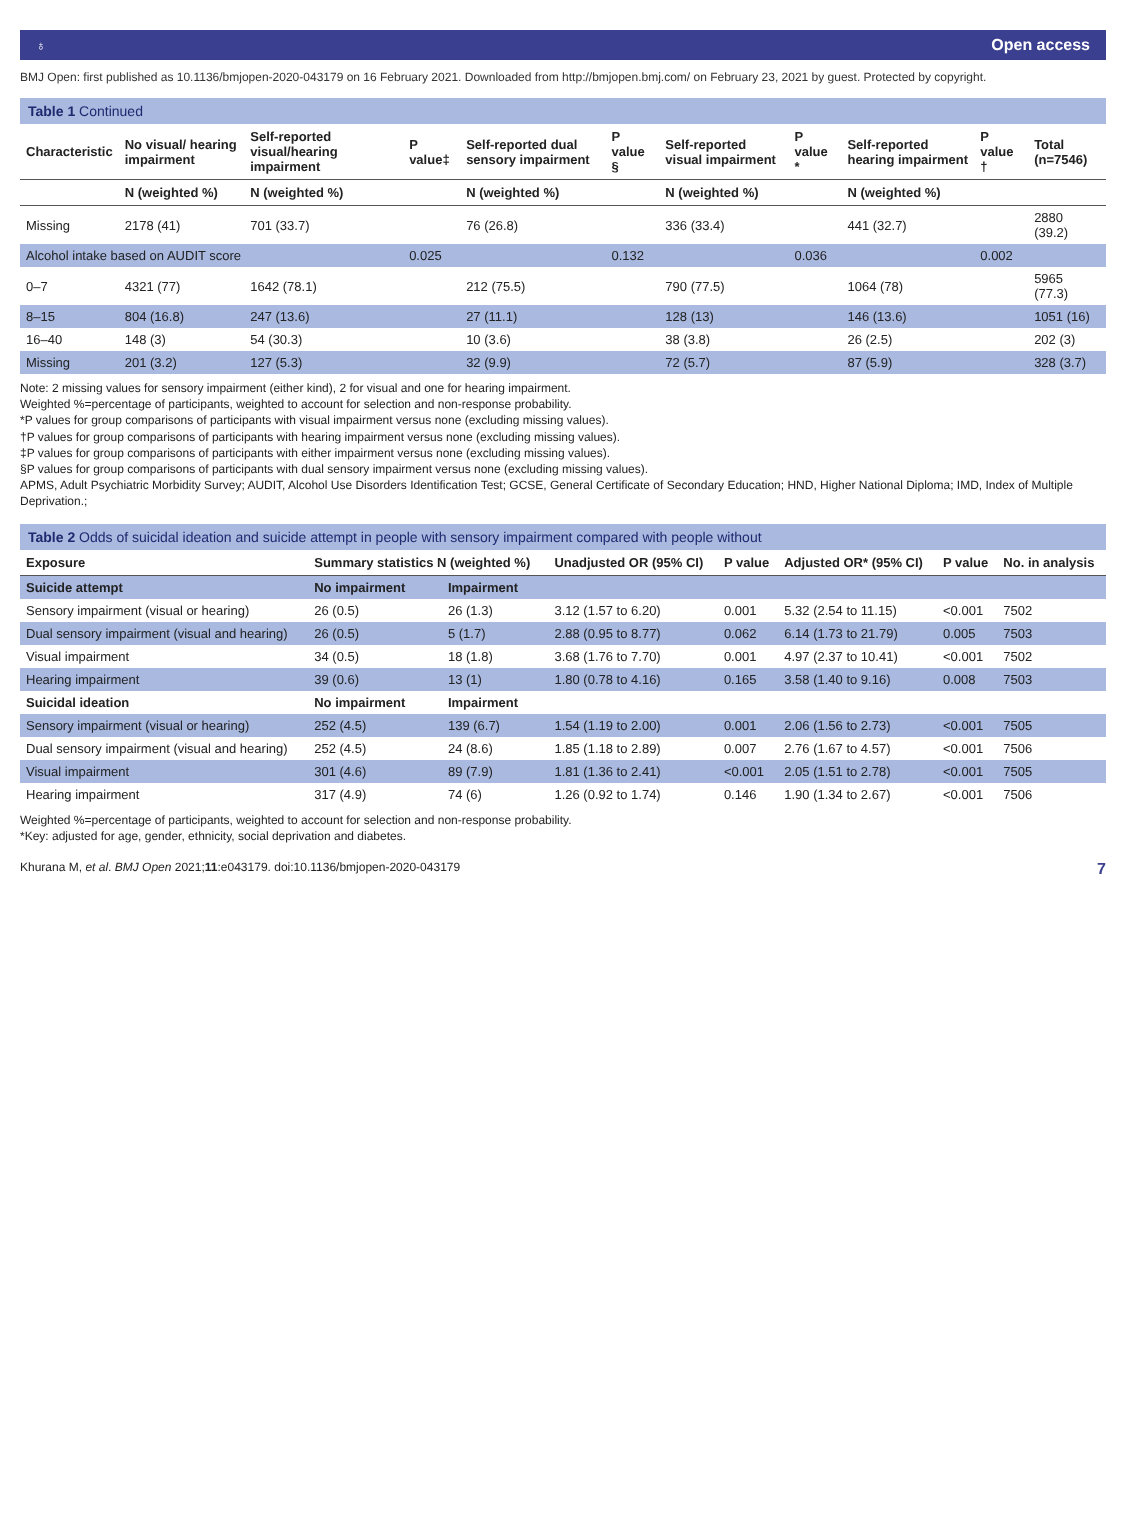♁ Open access
BMJ Open: first published as 10.1136/bmjopen-2020-043179 on 16 February 2021. Downloaded from http://bmjopen.bmj.com/ on February 23, 2021 by guest. Protected by copyright.
Table 1 Continued
| Characteristic | No visual/ hearing impairment | Self-reported visual/hearing impairment | P value‡ | Self-reported dual sensory impairment | P value § | Self-reported visual impairment | P value * | Self-reported hearing impairment | P value † | Total (n=7546) |
| --- | --- | --- | --- | --- | --- | --- | --- | --- | --- | --- |
| | N (weighted %) | N (weighted %) | | N (weighted %) | | N (weighted %) | | N (weighted %) | | |
| Missing | 2178 (41) | 701 (33.7) | | 76 (26.8) | | 336 (33.4) | | 441 (32.7) | | 2880 (39.2) |
| Alcohol intake based on AUDIT score | | | 0.025 | | 0.132 | | 0.036 | | 0.002 | |
| 0–7 | 4321 (77) | 1642 (78.1) | | 212 (75.5) | | 790 (77.5) | | 1064 (78) | | 5965 (77.3) |
| 8–15 | 804 (16.8) | 247 (13.6) | | 27 (11.1) | | 128 (13) | | 146 (13.6) | | 1051 (16) |
| 16–40 | 148 (3) | 54 (30.3) | | 10 (3.6) | | 38 (3.8) | | 26 (2.5) | | 202 (3) |
| Missing | 201 (3.2) | 127 (5.3) | | 32 (9.9) | | 72 (5.7) | | 87 (5.9) | | 328 (3.7) |
Note: 2 missing values for sensory impairment (either kind), 2 for visual and one for hearing impairment.
Weighted %=percentage of participants, weighted to account for selection and non-response probability.
*P values for group comparisons of participants with visual impairment versus none (excluding missing values).
†P values for group comparisons of participants with hearing impairment versus none (excluding missing values).
‡P values for group comparisons of participants with either impairment versus none (excluding missing values).
§P values for group comparisons of participants with dual sensory impairment versus none (excluding missing values).
APMS, Adult Psychiatric Morbidity Survey; AUDIT, Alcohol Use Disorders Identification Test; GCSE, General Certificate of Secondary Education; HND, Higher National Diploma; IMD, Index of Multiple Deprivation.;
Table 2 Odds of suicidal ideation and suicide attempt in people with sensory impairment compared with people without
| Exposure | Summary statistics N (weighted %) | | Unadjusted OR (95% CI) | P value | Adjusted OR* (95% CI) | P value | No. in analysis |
| --- | --- | --- | --- | --- | --- | --- | --- |
| Suicide attempt | No impairment | Impairment | | | | | |
| Sensory impairment (visual or hearing) | 26 (0.5) | 26 (1.3) | 3.12 (1.57 to 6.20) | 0.001 | 5.32 (2.54 to 11.15) | <0.001 | 7502 |
| Dual sensory impairment (visual and hearing) | 26 (0.5) | 5 (1.7) | 2.88 (0.95 to 8.77) | 0.062 | 6.14 (1.73 to 21.79) | 0.005 | 7503 |
| Visual impairment | 34 (0.5) | 18 (1.8) | 3.68 (1.76 to 7.70) | 0.001 | 4.97 (2.37 to 10.41) | <0.001 | 7502 |
| Hearing impairment | 39 (0.6) | 13 (1) | 1.80 (0.78 to 4.16) | 0.165 | 3.58 (1.40 to 9.16) | 0.008 | 7503 |
| Suicidal ideation | No impairment | Impairment | | | | | |
| Sensory impairment (visual or hearing) | 252 (4.5) | 139 (6.7) | 1.54 (1.19 to 2.00) | 0.001 | 2.06 (1.56 to 2.73) | <0.001 | 7505 |
| Dual sensory impairment (visual and hearing) | 252 (4.5) | 24 (8.6) | 1.85 (1.18 to 2.89) | 0.007 | 2.76 (1.67 to 4.57) | <0.001 | 7506 |
| Visual impairment | 301 (4.6) | 89 (7.9) | 1.81 (1.36 to 2.41) | <0.001 | 2.05 (1.51 to 2.78) | <0.001 | 7505 |
| Hearing impairment | 317 (4.9) | 74 (6) | 1.26 (0.92 to 1.74) | 0.146 | 1.90 (1.34 to 2.67) | <0.001 | 7506 |
Weighted %=percentage of participants, weighted to account for selection and non-response probability.
*Key: adjusted for age, gender, ethnicity, social deprivation and diabetes.
Khurana M, et al. BMJ Open 2021;11:e043179. doi:10.1136/bmjopen-2020-043179 7